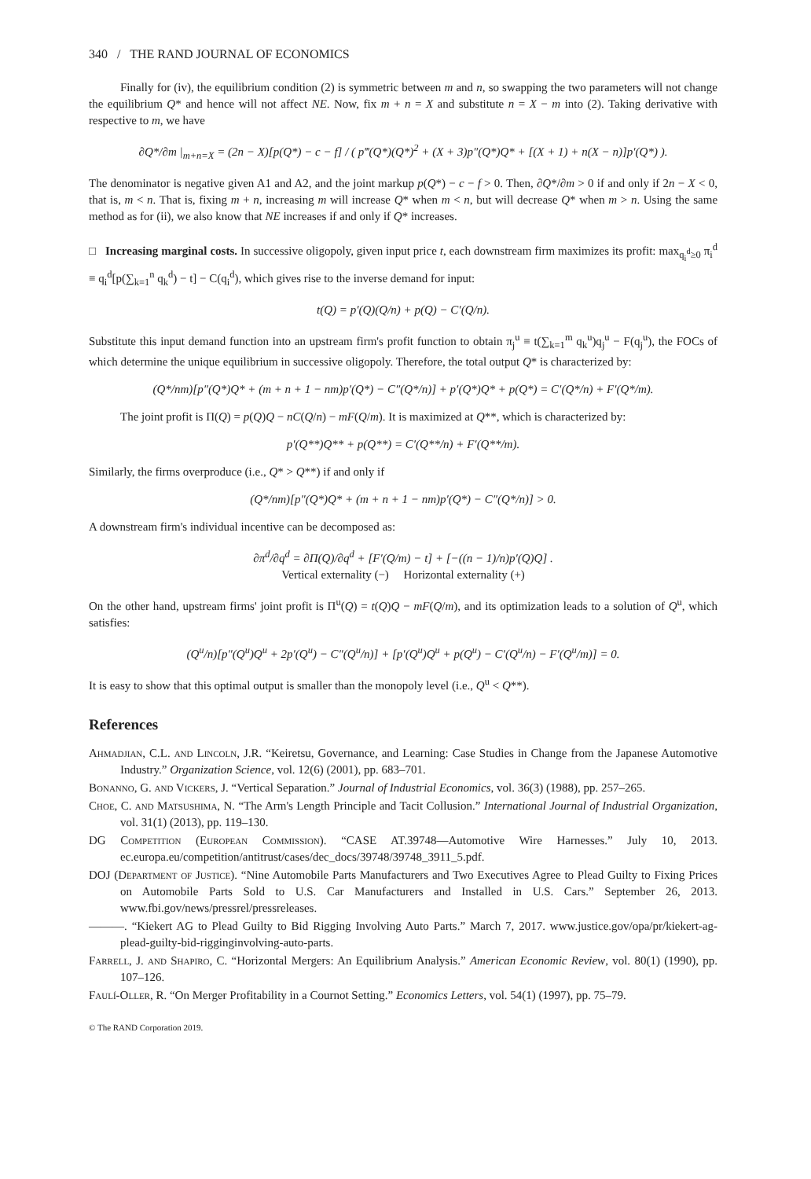340 / THE RAND JOURNAL OF ECONOMICS
Finally for (iv), the equilibrium condition (2) is symmetric between m and n, so swapping the two parameters will not change the equilibrium Q* and hence will not affect NE. Now, fix m + n = X and substitute n = X − m into (2). Taking derivative with respective to m, we have
∂Q*/∂m |<sub>m+n=X</sub> = (2n − X)[p(Q*) − c − f] / ( p‴(Q*)(Q*)<sup>2</sup> + (X + 3)p″(Q*)Q* + [(X + 1) + n(X − n)]p′(Q*) ).
The denominator is negative given A1 and A2, and the joint markup p(Q*) − c − f > 0. Then, ∂Q*/∂m > 0 if and only if 2n − X < 0, that is, m < n. That is, fixing m + n, increasing m will increase Q* when m < n, but will decrease Q* when m > n. Using the same method as for (ii), we also know that NE increases if and only if Q* increases.
□ Increasing marginal costs. In successive oligopoly, given input price t, each downstream firm maximizes its profit: max<sub>q<sub>i</sub><sup>d</sup>≥0</sub> π<sub>i</sub><sup>d</sup> ≡ q<sub>i</sub><sup>d</sup>[p(∑<sub>k=1</sub><sup>n</sup> q<sub>k</sub><sup>d</sup>) − t] − C(q<sub>i</sub><sup>d</sup>), which gives rise to the inverse demand for input:
t(Q) = p′(Q)(Q/n) + p(Q) − C′(Q/n).
Substitute this input demand function into an upstream firm's profit function to obtain π<sub>j</sub><sup>u</sup> ≡ t(∑<sub>k=1</sub><sup>m</sup> q<sub>k</sub><sup>u</sup>)q<sub>j</sub><sup>u</sup> − F(q<sub>j</sub><sup>u</sup>), the FOCs of which determine the unique equilibrium in successive oligopoly. Therefore, the total output Q* is characterized by:
(Q*/nm)[p″(Q*)Q* + (m + n + 1 − nm)p′(Q*) − C″(Q*/n)] + p′(Q*)Q* + p(Q*) = C′(Q*/n) + F′(Q*/m).
The joint profit is Π(Q) = p(Q)Q − nC(Q/n) − mF(Q/m). It is maximized at Q**, which is characterized by:
p′(Q**)Q** + p(Q**) = C′(Q**/n) + F′(Q**/m).
Similarly, the firms overproduce (i.e., Q* > Q**) if and only if
(Q*/nm)[p″(Q*)Q* + (m + n + 1 − nm)p′(Q*) − C″(Q*/n)] > 0.
A downstream firm's individual incentive can be decomposed as:
∂π<sup>d</sup>/∂q<sup>d</sup> = ∂Π(Q)/∂q<sup>d</sup> + [F′(Q/m) − t] + [−((n − 1)/n)p′(Q)Q] .
Vertical externality (−) Horizontal externality (+)
On the other hand, upstream firms' joint profit is Π<sup>u</sup>(Q) = t(Q)Q − mF(Q/m), and its optimization leads to a solution of Q<sup>u</sup>, which satisfies:
(Q<sup>u</sup>/n)[p″(Q<sup>u</sup>)Q<sup>u</sup> + 2p′(Q<sup>u</sup>) − C″(Q<sup>u</sup>/n)] + [p′(Q<sup>u</sup>)Q<sup>u</sup> + p(Q<sup>u</sup>) − C′(Q<sup>u</sup>/n) − F′(Q<sup>u</sup>/m)] = 0.
It is easy to show that this optimal output is smaller than the monopoly level (i.e., Q<sup>u</sup> < Q**).
References
Ahmadjian, C.L. and Lincoln, J.R. “Keiretsu, Governance, and Learning: Case Studies in Change from the Japanese Automotive Industry.” Organization Science, vol. 12(6) (2001), pp. 683–701.
Bonanno, G. and Vickers, J. “Vertical Separation.” Journal of Industrial Economics, vol. 36(3) (1988), pp. 257–265.
Choe, C. and Matsushima, N. “The Arm's Length Principle and Tacit Collusion.” International Journal of Industrial Organization, vol. 31(1) (2013), pp. 119–130.
DG Competition (European Commission). “CASE AT.39748—Automotive Wire Harnesses.” July 10, 2013. ec.europa.eu/competition/antitrust/cases/dec_docs/39748/39748_3911_5.pdf.
DOJ (Department of Justice). “Nine Automobile Parts Manufacturers and Two Executives Agree to Plead Guilty to Fixing Prices on Automobile Parts Sold to U.S. Car Manufacturers and Installed in U.S. Cars.” September 26, 2013. www.fbi.gov/news/pressrel/pressreleases.
———. “Kiekert AG to Plead Guilty to Bid Rigging Involving Auto Parts.” March 7, 2017. www.justice.gov/opa/pr/kiekert-ag-plead-guilty-bid-rigginginvolving-auto-parts.
Farrell, J. and Shapiro, C. “Horizontal Mergers: An Equilibrium Analysis.” American Economic Review, vol. 80(1) (1990), pp. 107–126.
Faulí-Oller, R. “On Merger Profitability in a Cournot Setting.” Economics Letters, vol. 54(1) (1997), pp. 75–79.
© The RAND Corporation 2019.